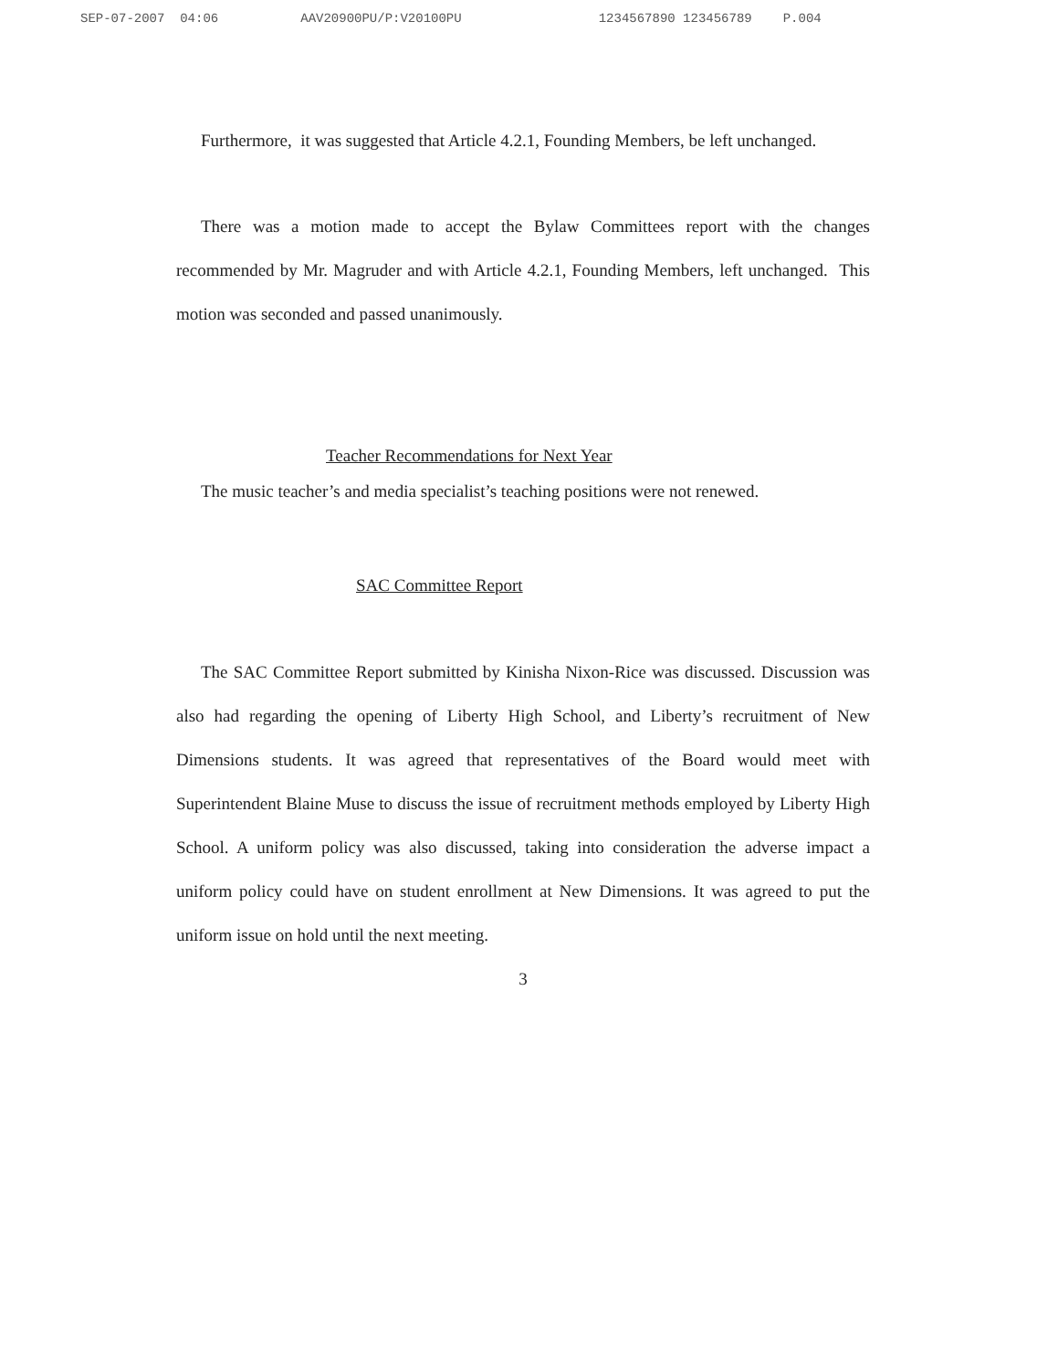SEP-07-2007 04:06 AAV20900PU/P:V20100PU 1234567890 123456789 P.004
Furthermore, it was suggested that Article 4.2.1, Founding Members, be left unchanged.
There was a motion made to accept the Bylaw Committees report with the changes recommended by Mr. Magruder and with Article 4.2.1, Founding Members, left unchanged. This motion was seconded and passed unanimously.
Teacher Recommendations for Next Year
The music teacher’s and media specialist’s teaching positions were not renewed.
SAC Committee Report
The SAC Committee Report submitted by Kinisha Nixon-Rice was discussed. Discussion was also had regarding the opening of Liberty High School, and Liberty’s recruitment of New Dimensions students. It was agreed that representatives of the Board would meet with Superintendent Blaine Muse to discuss the issue of recruitment methods employed by Liberty High School. A uniform policy was also discussed, taking into consideration the adverse impact a uniform policy could have on student enrollment at New Dimensions. It was agreed to put the uniform issue on hold until the next meeting.
3